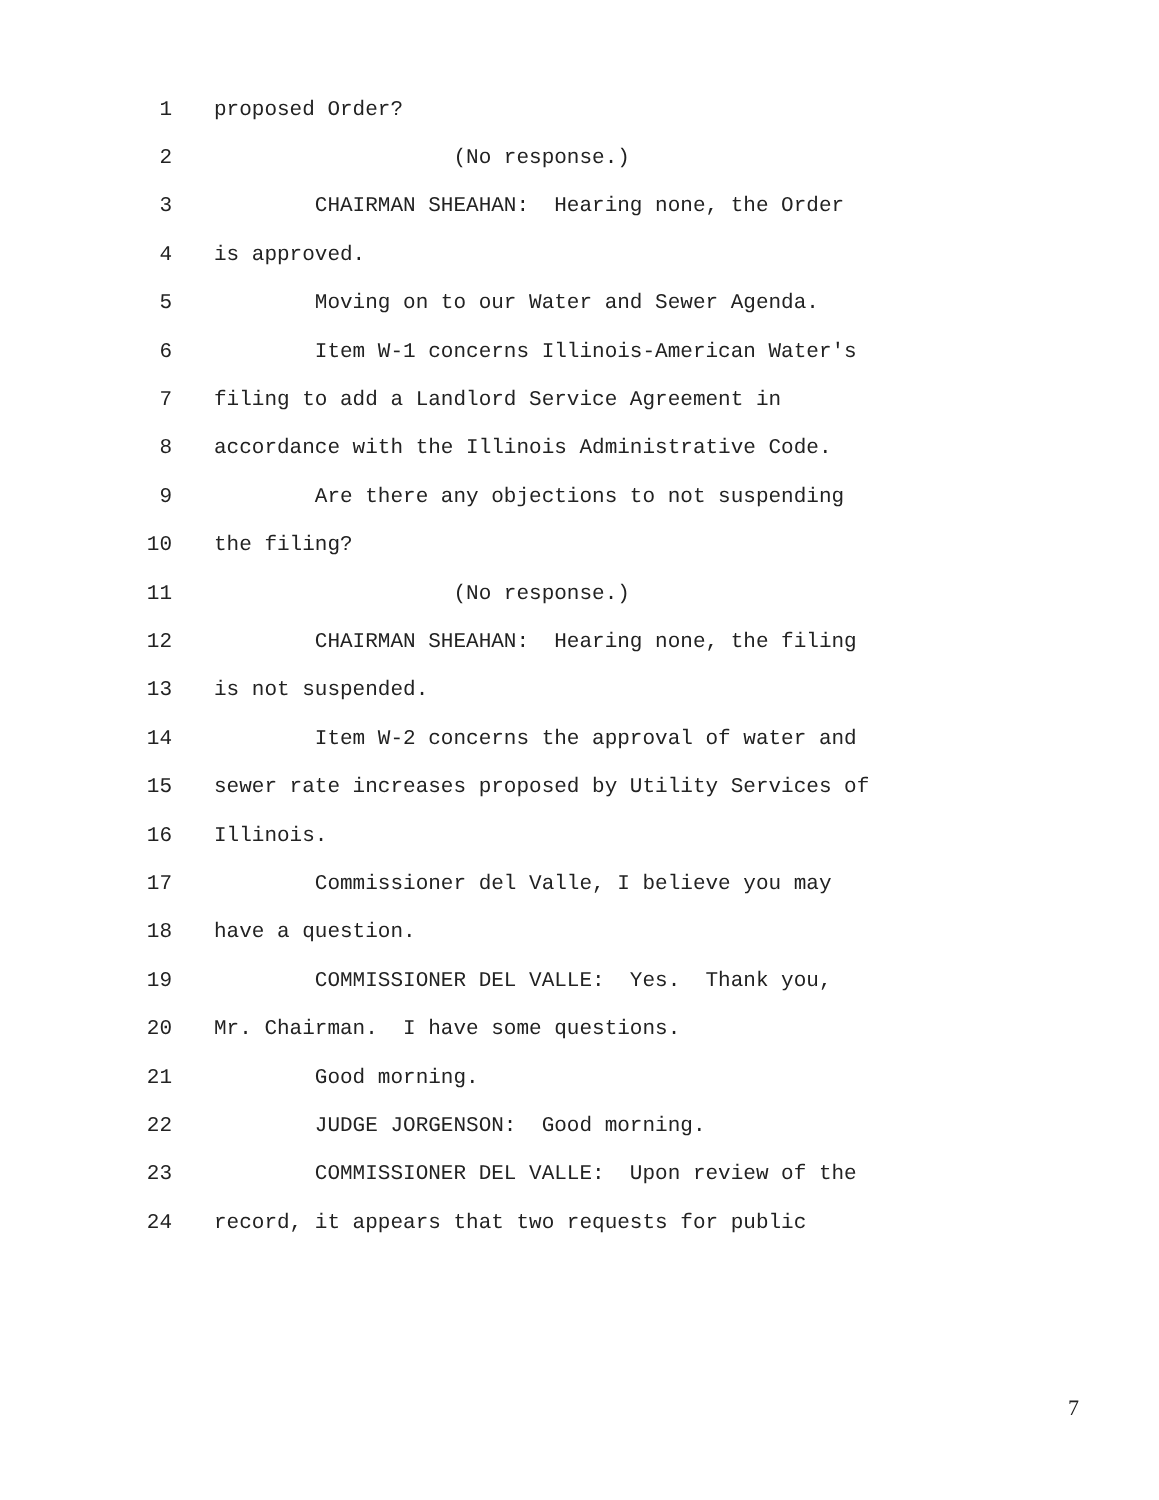1 proposed Order?
2 (No response.)
3 CHAIRMAN SHEAHAN: Hearing none, the Order
4 is approved.
5 Moving on to our Water and Sewer Agenda.
6 Item W-1 concerns Illinois-American Water's
7 filing to add a Landlord Service Agreement in
8 accordance with the Illinois Administrative Code.
9 Are there any objections to not suspending
10 the filing?
11 (No response.)
12 CHAIRMAN SHEAHAN: Hearing none, the filing
13 is not suspended.
14 Item W-2 concerns the approval of water and
15 sewer rate increases proposed by Utility Services of
16 Illinois.
17 Commissioner del Valle, I believe you may
18 have a question.
19 COMMISSIONER DEL VALLE: Yes. Thank you,
20 Mr. Chairman. I have some questions.
21 Good morning.
22 JUDGE JORGENSON: Good morning.
23 COMMISSIONER DEL VALLE: Upon review of the
24 record, it appears that two requests for public
7